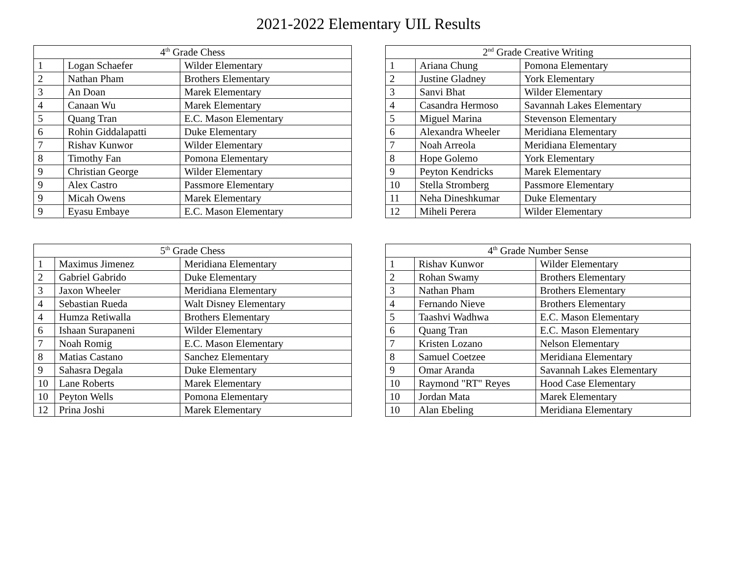2021-2022 Elementary UIL Results
| 4<sup>th</sup> Grade Chess | | |
| --- | --- | --- |
| 1 | Logan Schaefer | Wilder Elementary |
| 2 | Nathan Pham | Brothers Elementary |
| 3 | An Doan | Marek Elementary |
| 4 | Canaan Wu | Marek Elementary |
| 5 | Quang Tran | E.C. Mason Elementary |
| 6 | Rohin Giddalapatti | Duke Elementary |
| 7 | Rishav Kunwor | Wilder Elementary |
| 8 | Timothy Fan | Pomona Elementary |
| 9 | Christian George | Wilder Elementary |
| 9 | Alex Castro | Passmore Elementary |
| 9 | Micah Owens | Marek Elementary |
| 9 | Eyasu Embaye | E.C. Mason Elementary |
| 2<sup>nd</sup> Grade Creative Writing | | |
| --- | --- | --- |
| 1 | Ariana Chung | Pomona Elementary |
| 2 | Justine Gladney | York Elementary |
| 3 | Sanvi Bhat | Wilder Elementary |
| 4 | Casandra Hermoso | Savannah Lakes Elementary |
| 5 | Miguel Marina | Stevenson Elementary |
| 6 | Alexandra Wheeler | Meridiana Elementary |
| 7 | Noah Arreola | Meridiana Elementary |
| 8 | Hope Golemo | York Elementary |
| 9 | Peyton Kendricks | Marek Elementary |
| 10 | Stella Stromberg | Passmore Elementary |
| 11 | Neha Dineshkumar | Duke Elementary |
| 12 | Miheli Perera | Wilder Elementary |
| 5<sup>th</sup> Grade Chess | | |
| --- | --- | --- |
| 1 | Maximus Jimenez | Meridiana Elementary |
| 2 | Gabriel Gabrido | Duke Elementary |
| 3 | Jaxon Wheeler | Meridiana Elementary |
| 4 | Sebastian Rueda | Walt Disney Elementary |
| 4 | Humza Retiwalla | Brothers Elementary |
| 6 | Ishaan Surapaneni | Wilder Elementary |
| 7 | Noah Romig | E.C. Mason Elementary |
| 8 | Matias Castano | Sanchez Elementary |
| 9 | Sahasra Degala | Duke Elementary |
| 10 | Lane Roberts | Marek Elementary |
| 10 | Peyton Wells | Pomona Elementary |
| 12 | Prina Joshi | Marek Elementary |
| 4<sup>th</sup> Grade Number Sense | | |
| --- | --- | --- |
| 1 | Rishav Kunwor | Wilder Elementary |
| 2 | Rohan Swamy | Brothers Elementary |
| 3 | Nathan Pham | Brothers Elementary |
| 4 | Fernando Nieve | Brothers Elementary |
| 5 | Taashvi Wadhwa | E.C. Mason Elementary |
| 6 | Quang Tran | E.C. Mason Elementary |
| 7 | Kristen Lozano | Nelson Elementary |
| 8 | Samuel Coetzee | Meridiana Elementary |
| 9 | Omar Aranda | Savannah Lakes Elementary |
| 10 | Raymond "RT" Reyes | Hood Case Elementary |
| 10 | Jordan Mata | Marek Elementary |
| 10 | Alan Ebeling | Meridiana Elementary |